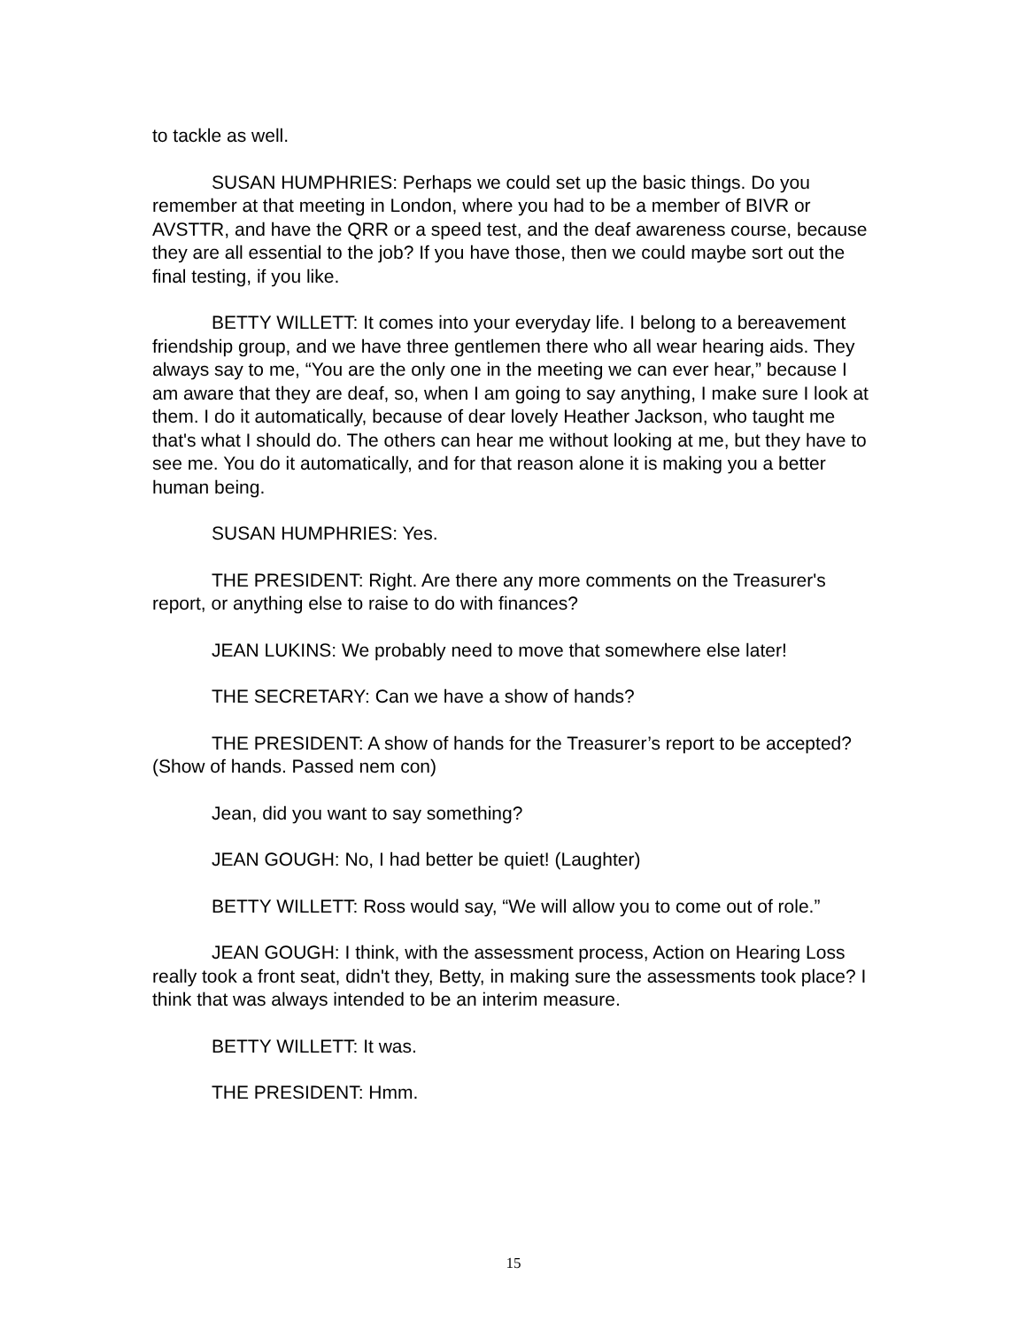to tackle as well.
SUSAN HUMPHRIES: Perhaps we could set up the basic things. Do you remember at that meeting in London, where you had to be a member of BIVR or AVSTTR, and have the QRR or a speed test, and the deaf awareness course, because they are all essential to the job? If you have those, then we could maybe sort out the final testing, if you like.
BETTY WILLETT: It comes into your everyday life. I belong to a bereavement friendship group, and we have three gentlemen there who all wear hearing aids. They always say to me, “You are the only one in the meeting we can ever hear,” because I am aware that they are deaf, so, when I am going to say anything, I make sure I look at them. I do it automatically, because of dear lovely Heather Jackson, who taught me that's what I should do. The others can hear me without looking at me, but they have to see me. You do it automatically, and for that reason alone it is making you a better human being.
SUSAN HUMPHRIES: Yes.
THE PRESIDENT: Right. Are there any more comments on the Treasurer's report, or anything else to raise to do with finances?
JEAN LUKINS: We probably need to move that somewhere else later!
THE SECRETARY: Can we have a show of hands?
THE PRESIDENT: A show of hands for the Treasurer’s report to be accepted? (Show of hands. Passed nem con)
Jean, did you want to say something?
JEAN GOUGH: No, I had better be quiet! (Laughter)
BETTY WILLETT: Ross would say, “We will allow you to come out of role.”
JEAN GOUGH: I think, with the assessment process, Action on Hearing Loss really took a front seat, didn't they, Betty, in making sure the assessments took place? I think that was always intended to be an interim measure.
BETTY WILLETT: It was.
THE PRESIDENT: Hmm.
15